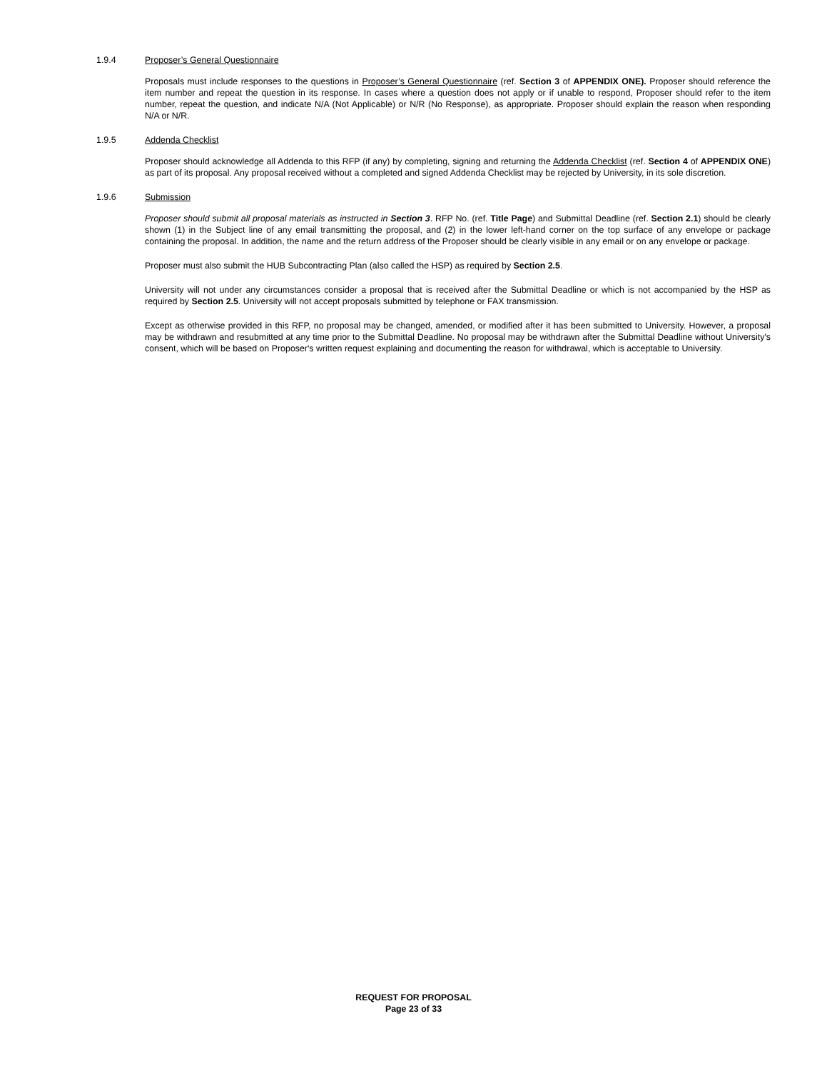1.9.4 Proposer’s General Questionnaire
Proposals must include responses to the questions in Proposer’s General Questionnaire (ref. Section 3 of APPENDIX ONE). Proposer should reference the item number and repeat the question in its response. In cases where a question does not apply or if unable to respond, Proposer should refer to the item number, repeat the question, and indicate N/A (Not Applicable) or N/R (No Response), as appropriate. Proposer should explain the reason when responding N/A or N/R.
1.9.5 Addenda Checklist
Proposer should acknowledge all Addenda to this RFP (if any) by completing, signing and returning the Addenda Checklist (ref. Section 4 of APPENDIX ONE) as part of its proposal. Any proposal received without a completed and signed Addenda Checklist may be rejected by University, in its sole discretion.
1.9.6 Submission
Proposer should submit all proposal materials as instructed in Section 3. RFP No. (ref. Title Page) and Submittal Deadline (ref. Section 2.1) should be clearly shown (1) in the Subject line of any email transmitting the proposal, and (2) in the lower left-hand corner on the top surface of any envelope or package containing the proposal. In addition, the name and the return address of the Proposer should be clearly visible in any email or on any envelope or package.
Proposer must also submit the HUB Subcontracting Plan (also called the HSP) as required by Section 2.5.
University will not under any circumstances consider a proposal that is received after the Submittal Deadline or which is not accompanied by the HSP as required by Section 2.5. University will not accept proposals submitted by telephone or FAX transmission.
Except as otherwise provided in this RFP, no proposal may be changed, amended, or modified after it has been submitted to University. However, a proposal may be withdrawn and resubmitted at any time prior to the Submittal Deadline. No proposal may be withdrawn after the Submittal Deadline without University's consent, which will be based on Proposer's written request explaining and documenting the reason for withdrawal, which is acceptable to University.
REQUEST FOR PROPOSAL
Page 23 of 33